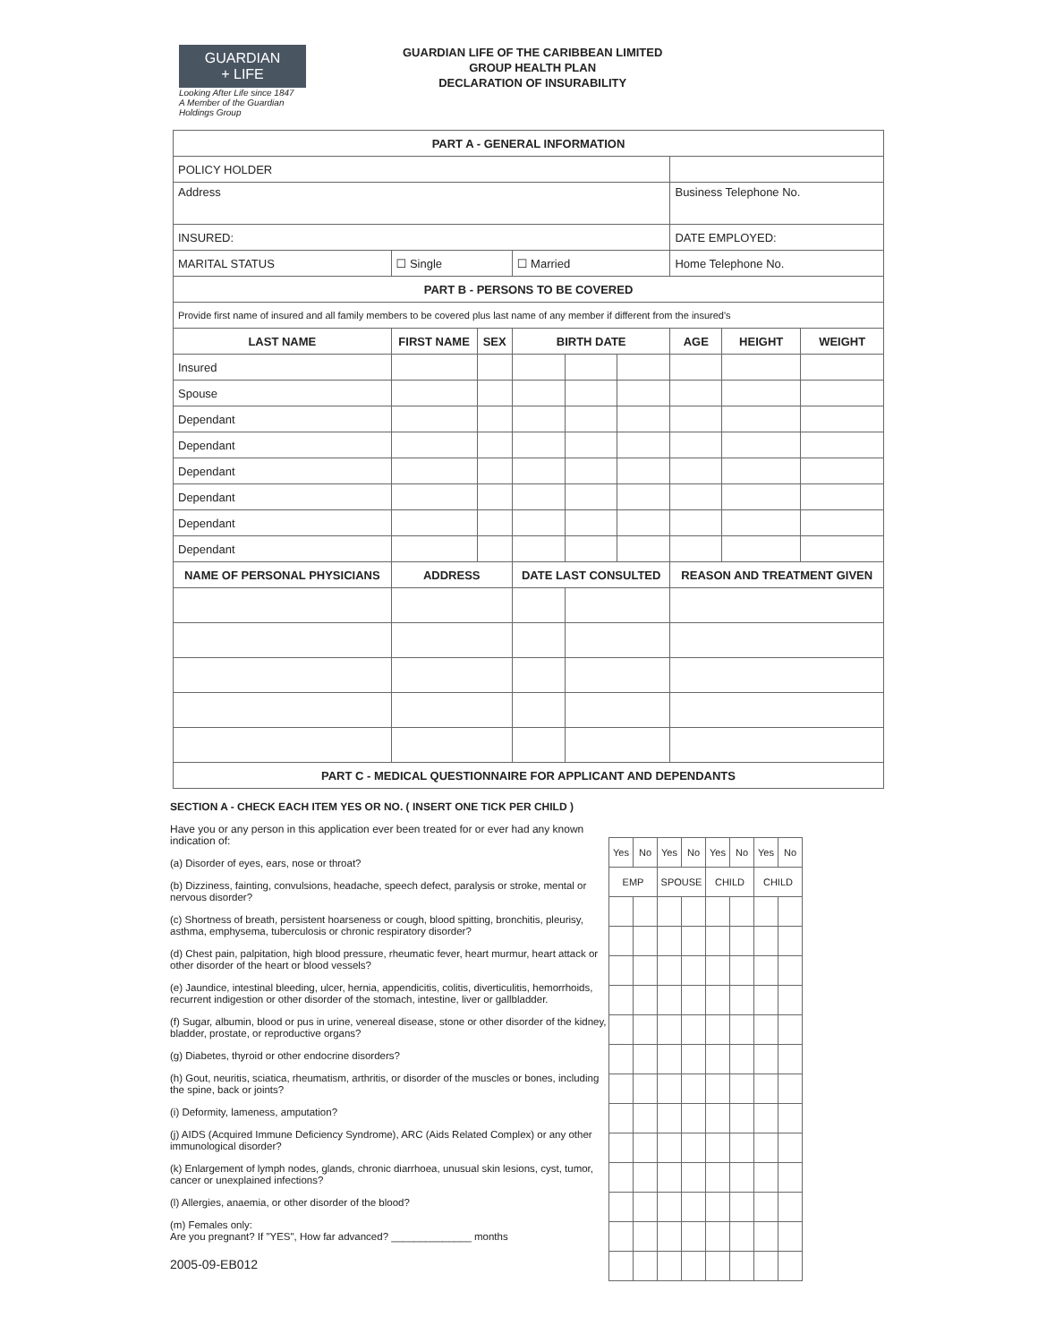GUARDIAN
+ LIFE
Looking After Life since 1847
A Member of the Guardian Holdings Group
GUARDIAN LIFE OF THE CARIBBEAN LIMITED
GROUP HEALTH PLAN
DECLARATION OF INSURABILITY
| PART A - GENERAL INFORMATION | | | | | | | | | |
| POLICY HOLDER | | | | | | | | | |
| Address | | | | | | | Business Telephone No. | | |
| INSURED: | | | | | | | DATE EMPLOYED: | | |
| MARITAL STATUS | | ☐ Single | | ☐ Married | | | Home Telephone No. | | |
| PART B - PERSONS TO BE COVERED | | | | | | | | | |
| Provide first name of insured and all family members to be covered plus last name of any member if different from the insured's | | | | | | | | | |
| LAST NAME | | FIRST NAME | SEX | BIRTH DATE | | | AGE | HEIGHT | WEIGHT |
| Insured | | | | | | | | | |
| Spouse | | | | | | | | | |
| Dependant | | | | | | | | | |
| Dependant | | | | | | | | | |
| Dependant | | | | | | | | | |
| Dependant | | | | | | | | | |
| Dependant | | | | | | | | | |
| Dependant | | | | | | | | | |
| NAME OF PERSONAL PHYSICIANS | ADDRESS | | | DATE LAST CONSULTED | | | REASON AND TREATMENT GIVEN | | |
| PART C - MEDICAL QUESTIONNAIRE FOR APPLICANT AND DEPENDANTS | | | | | | | | | |
SECTION A - CHECK EACH ITEM YES OR NO. ( INSERT ONE TICK PER CHILD )
Have you or any person in this application ever been treated for or ever had any known indication of:
(a) Disorder of eyes, ears, nose or throat?
(b) Dizziness, fainting, convulsions, headache, speech defect, paralysis or stroke, mental or nervous disorder?
(c) Shortness of breath, persistent hoarseness or cough, blood spitting, bronchitis, pleurisy, asthma, emphysema, tuberculosis or chronic respiratory disorder?
(d) Chest pain, palpitation, high blood pressure, rheumatic fever, heart murmur, heart attack or other disorder of the heart or blood vessels?
(e) Jaundice, intestinal bleeding, ulcer, hernia, appendicitis, colitis, diverticulitis, hemorrhoids, recurrent indigestion or other disorder of the stomach, intestine, liver or gallbladder.
(f) Sugar, albumin, blood or pus in urine, venereal disease, stone or other disorder of the kidney, bladder, prostate, or reproductive organs?
(g) Diabetes, thyroid or other endocrine disorders?
(h) Gout, neuritis, sciatica, rheumatism, arthritis, or disorder of the muscles or bones, including the spine, back or joints?
(i) Deformity, lameness, amputation?
(j) AIDS (Acquired Immune Deficiency Syndrome), ARC (Aids Related Complex) or any other immunological disorder?
(k) Enlargement of lymph nodes, glands, chronic diarrhoea, unusual skin lesions, cyst, tumor, cancer or unexplained infections?
(l) Allergies, anaemia, or other disorder of the blood?
(m) Females only:
Are you pregnant? If "YES", How far advanced? ______________ months
2005-09-EB012
| Yes | No | Yes | No | Yes | No | Yes | No |
| EMP | | SPOUSE | | CHILD | | CHILD | |